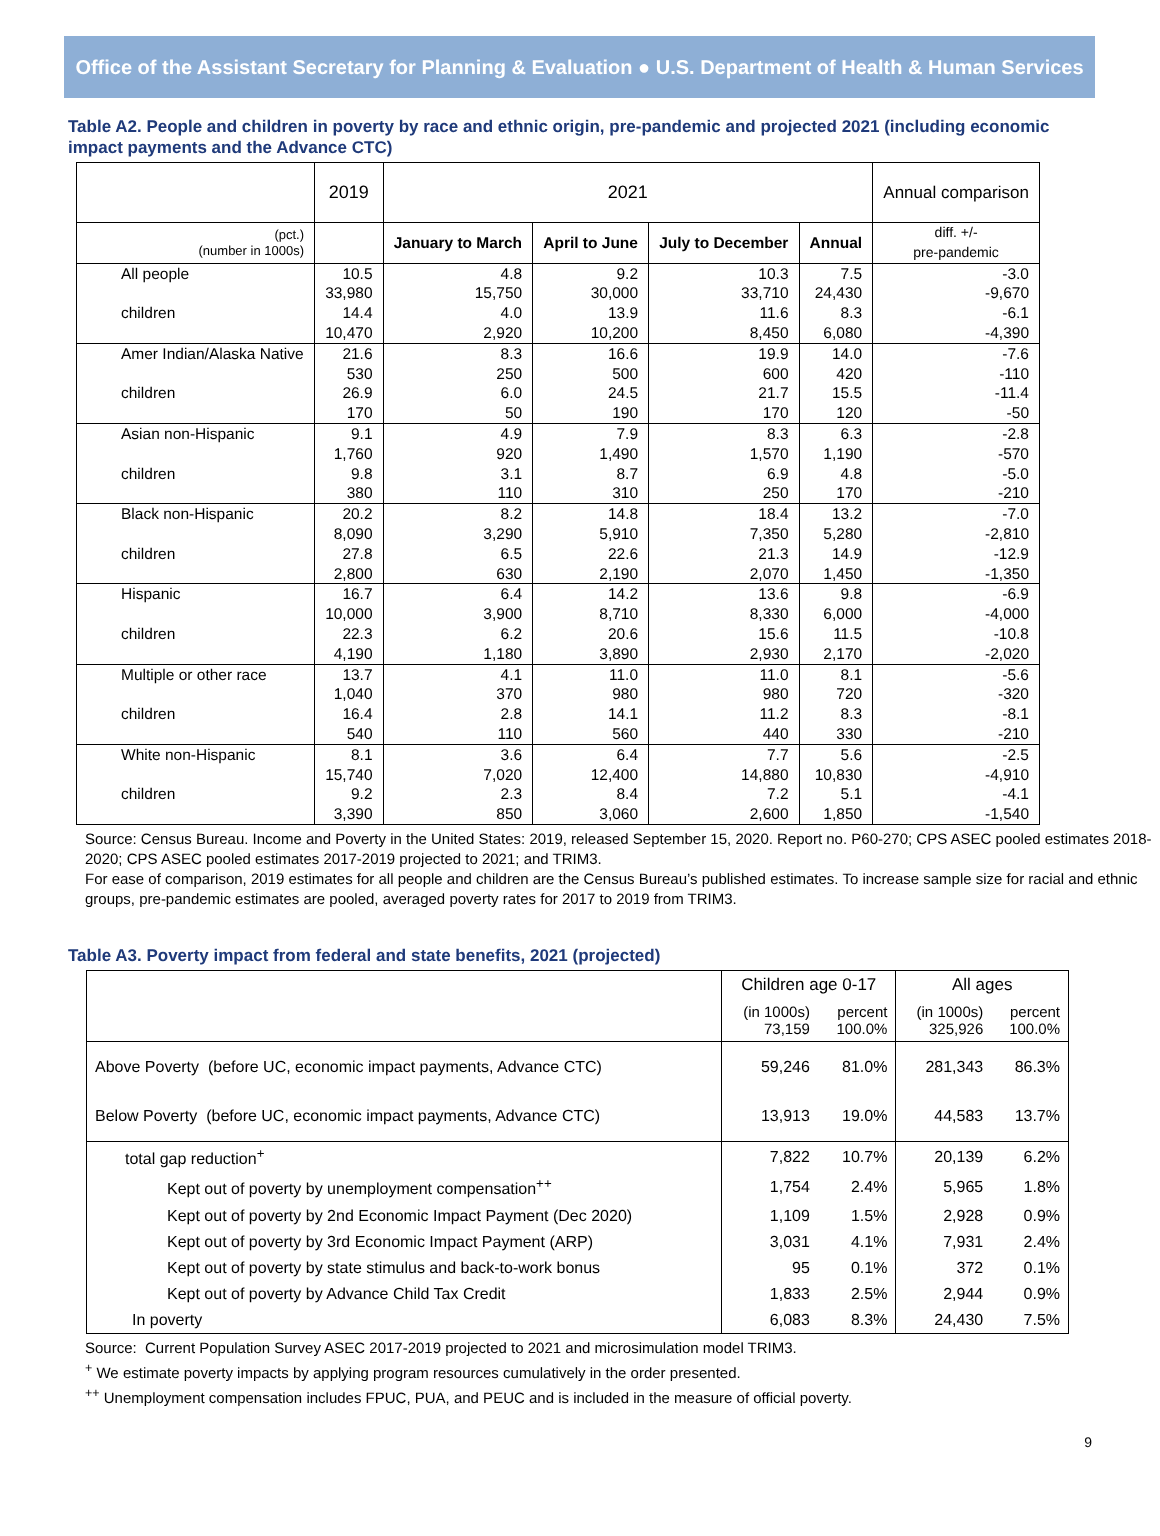Office of the Assistant Secretary for Planning & Evaluation ● U.S. Department of Health & Human Services
Table A2. People and children in poverty by race and ethnic origin, pre-pandemic and projected 2021 (including economic impact payments and the Advance CTC)
| | 2019 | 2021 | | | | Annual comparison |
| (pct.) (number in 1000s) | | January to March | April to June | July to December | Annual | diff. +/- pre-pandemic |
| All people | 10.5 | 4.8 | 9.2 | 10.3 | 7.5 | -3.0 |
| | 33,980 | 15,750 | 30,000 | 33,710 | 24,430 | -9,670 |
| children | 14.4 | 4.0 | 13.9 | 11.6 | 8.3 | -6.1 |
| | 10,470 | 2,920 | 10,200 | 8,450 | 6,080 | -4,390 |
| Amer Indian/Alaska Native | 21.6 | 8.3 | 16.6 | 19.9 | 14.0 | -7.6 |
| | 530 | 250 | 500 | 600 | 420 | -110 |
| children | 26.9 | 6.0 | 24.5 | 21.7 | 15.5 | -11.4 |
| | 170 | 50 | 190 | 170 | 120 | -50 |
| Asian non-Hispanic | 9.1 | 4.9 | 7.9 | 8.3 | 6.3 | -2.8 |
| | 1,760 | 920 | 1,490 | 1,570 | 1,190 | -570 |
| children | 9.8 | 3.1 | 8.7 | 6.9 | 4.8 | -5.0 |
| | 380 | 110 | 310 | 250 | 170 | -210 |
| Black non-Hispanic | 20.2 | 8.2 | 14.8 | 18.4 | 13.2 | -7.0 |
| | 8,090 | 3,290 | 5,910 | 7,350 | 5,280 | -2,810 |
| children | 27.8 | 6.5 | 22.6 | 21.3 | 14.9 | -12.9 |
| | 2,800 | 630 | 2,190 | 2,070 | 1,450 | -1,350 |
| Hispanic | 16.7 | 6.4 | 14.2 | 13.6 | 9.8 | -6.9 |
| | 10,000 | 3,900 | 8,710 | 8,330 | 6,000 | -4,000 |
| children | 22.3 | 6.2 | 20.6 | 15.6 | 11.5 | -10.8 |
| | 4,190 | 1,180 | 3,890 | 2,930 | 2,170 | -2,020 |
| Multiple or other race | 13.7 | 4.1 | 11.0 | 11.0 | 8.1 | -5.6 |
| | 1,040 | 370 | 980 | 980 | 720 | -320 |
| children | 16.4 | 2.8 | 14.1 | 11.2 | 8.3 | -8.1 |
| | 540 | 110 | 560 | 440 | 330 | -210 |
| White non-Hispanic | 8.1 | 3.6 | 6.4 | 7.7 | 5.6 | -2.5 |
| | 15,740 | 7,020 | 12,400 | 14,880 | 10,830 | -4,910 |
| children | 9.2 | 2.3 | 8.4 | 7.2 | 5.1 | -4.1 |
| | 3,390 | 850 | 3,060 | 2,600 | 1,850 | -1,540 |
Source: Census Bureau. Income and Poverty in the United States: 2019, released September 15, 2020. Report no. P60-270; CPS ASEC pooled estimates 2018-2020; CPS ASEC pooled estimates 2017-2019 projected to 2021; and TRIM3.
For ease of comparison, 2019 estimates for all people and children are the Census Bureau’s published estimates. To increase sample size for racial and ethnic groups, pre-pandemic estimates are pooled, averaged poverty rates for 2017 to 2019 from TRIM3.
Table A3. Poverty impact from federal and state benefits, 2021 (projected)
| | Children age 0-17 | | All ages | |
| | (in 1000s) 73,159 | percent 100.0% | (in 1000s) 325,926 | percent 100.0% |
| Above Poverty (before UC, economic impact payments, Advance CTC) | 59,246 | 81.0% | 281,343 | 86.3% |
| Below Poverty (before UC, economic impact payments, Advance CTC) | 13,913 | 19.0% | 44,583 | 13.7% |
| total gap reduction<sup>+</sup> | 7,822 | 10.7% | 20,139 | 6.2% |
| Kept out of poverty by unemployment compensation<sup>++</sup> | 1,754 | 2.4% | 5,965 | 1.8% |
| Kept out of poverty by 2nd Economic Impact Payment (Dec 2020) | 1,109 | 1.5% | 2,928 | 0.9% |
| Kept out of poverty by 3rd Economic Impact Payment (ARP) | 3,031 | 4.1% | 7,931 | 2.4% |
| Kept out of poverty by state stimulus and back-to-work bonus | 95 | 0.1% | 372 | 0.1% |
| Kept out of poverty by Advance Child Tax Credit | 1,833 | 2.5% | 2,944 | 0.9% |
| In poverty | 6,083 | 8.3% | 24,430 | 7.5% |
Source: Current Population Survey ASEC 2017-2019 projected to 2021 and microsimulation model TRIM3.
<sup>+</sup> We estimate poverty impacts by applying program resources cumulatively in the order presented.
<sup>++</sup> Unemployment compensation includes FPUC, PUA, and PEUC and is included in the measure of official poverty.
9